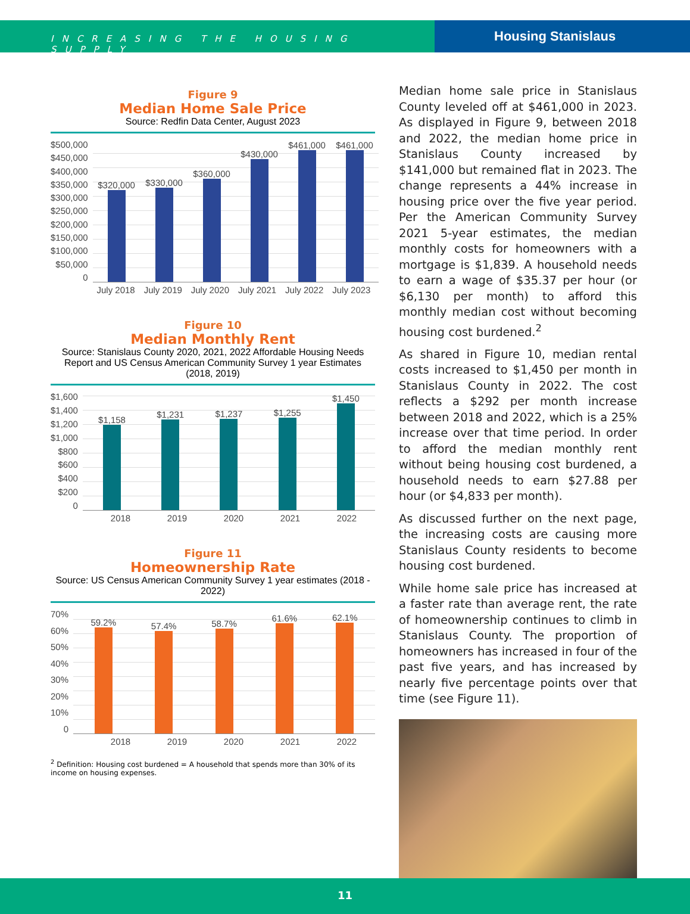INCREASING THE HOUSING SUPPLY
Housing Stanislaus
Figure 9
Median Home Sale Price
Source: Redfin Data Center, August 2023
$500,000
$450,000
$400,000
$350,000
$300,000
$250,000
$200,000
$150,000
$100,000
$50,000
0
$320,000
$330,000
$360,000
$430,000
$461,000
$461,000
July 2018 July 2019 July 2020 July 2021 July 2022 July 2023
Figure 10
Median Monthly Rent
Source: Stanislaus County 2020, 2021, 2022 Affordable Housing Needs Report and US Census American Community Survey 1 year Estimates (2018, 2019)
$1,600
$1,400
$1,200
$1,000
$800
$600
$400
$200
0
$1,158
$1,231
$1,237
$1,255
$1,450
2018 2019 2020 2021 2022
Figure 11
Homeownership Rate
Source: US Census American Community Survey 1 year estimates (2018 - 2022)
70%
60%
50%
40%
30%
20%
10%
0
59.2%
57.4%
58.7%
61.6%
62.1%
2018 2019 2020 2021 2022
<sup>2</sup> Definition: Housing cost burdened = A household that spends more than 30% of its income on housing expenses.
Median home sale price in Stanislaus County leveled off at $461,000 in 2023. As displayed in Figure 9, between 2018 and 2022, the median home price in Stanislaus County increased by $141,000 but remained flat in 2023. The change represents a 44% increase in housing price over the five year period. Per the American Community Survey 2021 5-year estimates, the median monthly costs for homeowners with a mortgage is $1,839. A household needs to earn a wage of $35.37 per hour (or $6,130 per month) to afford this monthly median cost without becoming housing cost burdened.<sup>2</sup>
As shared in Figure 10, median rental costs increased to $1,450 per month in Stanislaus County in 2022. The cost reflects a $292 per month increase between 2018 and 2022, which is a 25% increase over that time period. In order to afford the median monthly rent without being housing cost burdened, a household needs to earn $27.88 per hour (or $4,833 per month).
As discussed further on the next page, the increasing costs are causing more Stanislaus County residents to become housing cost burdened.
While home sale price has increased at a faster rate than average rent, the rate of homeownership continues to climb in Stanislaus County. The proportion of homeowners has increased in four of the past five years, and has increased by nearly five percentage points over that time (see Figure 11).
11